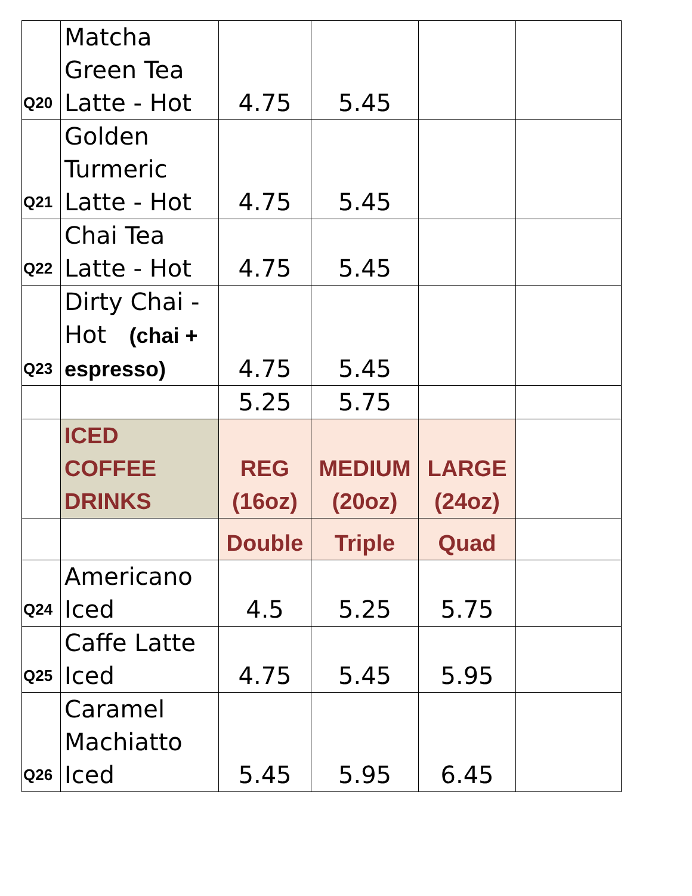| Q20 | Matcha Green Tea Latte - Hot | 4.75 | 5.45 | | |
| Q21 | Golden Turmeric Latte - Hot | 4.75 | 5.45 | | |
| Q22 | Chai Tea Latte - Hot | 4.75 | 5.45 | | |
| Q23 | Dirty Chai - Hot (chai + espresso) | 4.75 | 5.45 | | |
| | | 5.25 | 5.75 | | |
| | ICED COFFEE DRINKS | REG (16oz) | MEDIUM (20oz) | LARGE (24oz) | |
| | | Double | Triple | Quad | |
| Q24 | Americano Iced | 4.5 | 5.25 | 5.75 | |
| Q25 | Caffe Latte Iced | 4.75 | 5.45 | 5.95 | |
| Q26 | Caramel Machiatto Iced | 5.45 | 5.95 | 6.45 | |